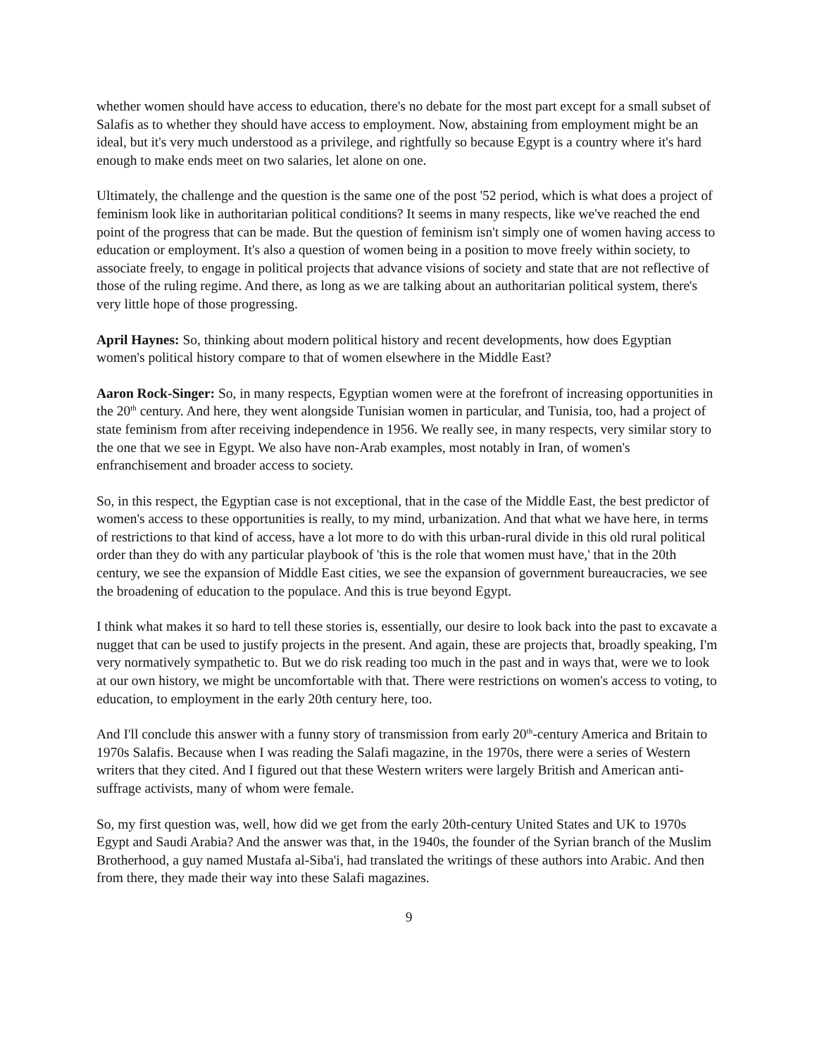whether women should have access to education, there's no debate for the most part except for a small subset of Salafis as to whether they should have access to employment. Now, abstaining from employment might be an ideal, but it's very much understood as a privilege, and rightfully so because Egypt is a country where it's hard enough to make ends meet on two salaries, let alone on one.
Ultimately, the challenge and the question is the same one of the post '52 period, which is what does a project of feminism look like in authoritarian political conditions? It seems in many respects, like we've reached the end point of the progress that can be made. But the question of feminism isn't simply one of women having access to education or employment. It's also a question of women being in a position to move freely within society, to associate freely, to engage in political projects that advance visions of society and state that are not reflective of those of the ruling regime. And there, as long as we are talking about an authoritarian political system, there's very little hope of those progressing.
April Haynes: So, thinking about modern political history and recent developments, how does Egyptian women's political history compare to that of women elsewhere in the Middle East?
Aaron Rock-Singer: So, in many respects, Egyptian women were at the forefront of increasing opportunities in the 20<sup>th</sup> century. And here, they went alongside Tunisian women in particular, and Tunisia, too, had a project of state feminism from after receiving independence in 1956. We really see, in many respects, very similar story to the one that we see in Egypt. We also have non-Arab examples, most notably in Iran, of women's enfranchisement and broader access to society.
So, in this respect, the Egyptian case is not exceptional, that in the case of the Middle East, the best predictor of women's access to these opportunities is really, to my mind, urbanization. And that what we have here, in terms of restrictions to that kind of access, have a lot more to do with this urban-rural divide in this old rural political order than they do with any particular playbook of 'this is the role that women must have,' that in the 20th century, we see the expansion of Middle East cities, we see the expansion of government bureaucracies, we see the broadening of education to the populace. And this is true beyond Egypt.
I think what makes it so hard to tell these stories is, essentially, our desire to look back into the past to excavate a nugget that can be used to justify projects in the present. And again, these are projects that, broadly speaking, I'm very normatively sympathetic to. But we do risk reading too much in the past and in ways that, were we to look at our own history, we might be uncomfortable with that. There were restrictions on women's access to voting, to education, to employment in the early 20th century here, too.
And I'll conclude this answer with a funny story of transmission from early 20<sup>th</sup>-century America and Britain to 1970s Salafis. Because when I was reading the Salafi magazine, in the 1970s, there were a series of Western writers that they cited. And I figured out that these Western writers were largely British and American anti-suffrage activists, many of whom were female.
So, my first question was, well, how did we get from the early 20th-century United States and UK to 1970s Egypt and Saudi Arabia? And the answer was that, in the 1940s, the founder of the Syrian branch of the Muslim Brotherhood, a guy named Mustafa al-Siba'i, had translated the writings of these authors into Arabic. And then from there, they made their way into these Salafi magazines.
9